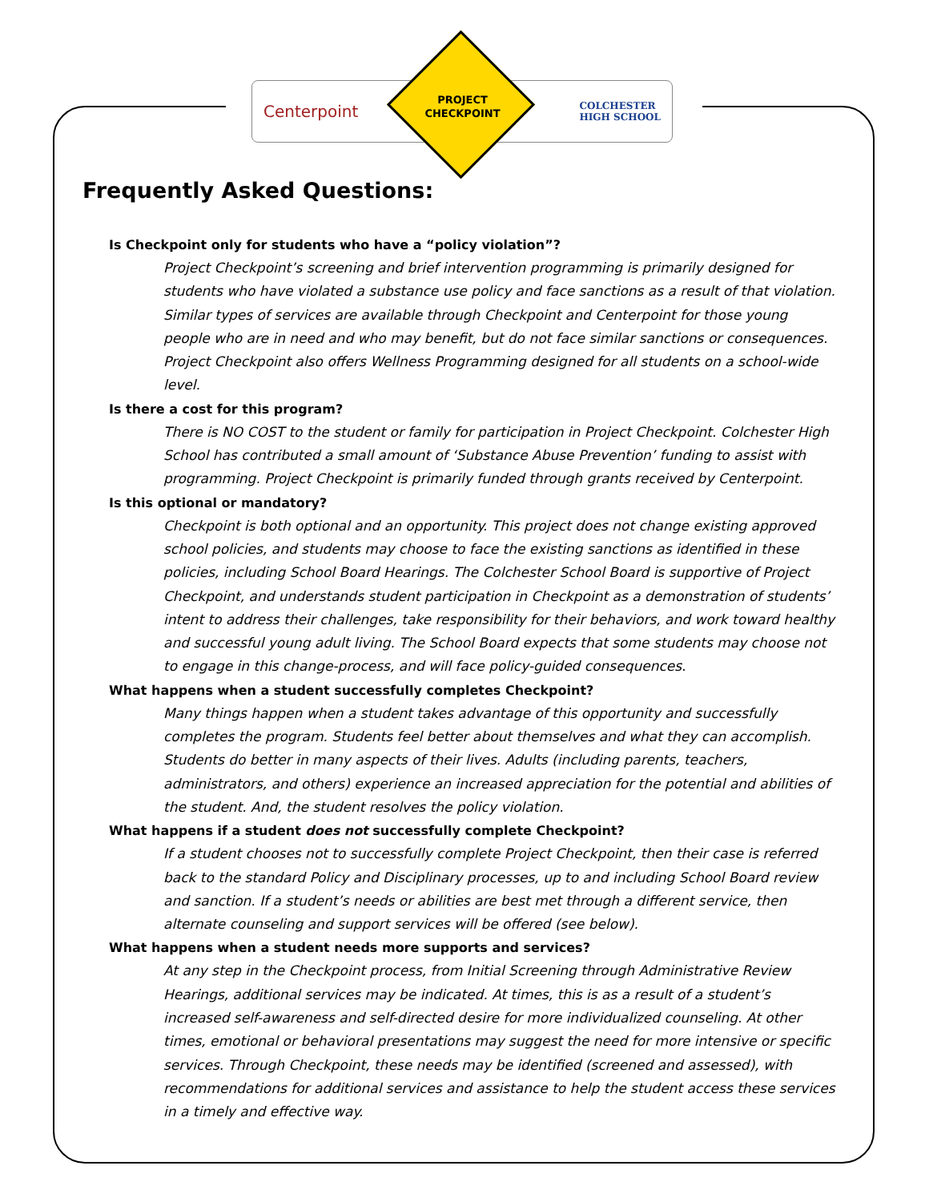Centerpoint COLCHESTER
HIGH SCHOOL
PROJECT
CHECKPOINT
Frequently Asked Questions:
Is Checkpoint only for students who have a “policy violation”?
Project Checkpoint’s screening and brief intervention programming is primarily designed for students who have violated a substance use policy and face sanctions as a result of that violation. Similar types of services are available through Checkpoint and Centerpoint for those young people who are in need and who may benefit, but do not face similar sanctions or consequences. Project Checkpoint also offers Wellness Programming designed for all students on a school-wide level.
Is there a cost for this program?
There is NO COST to the student or family for participation in Project Checkpoint. Colchester High School has contributed a small amount of ‘Substance Abuse Prevention’ funding to assist with programming. Project Checkpoint is primarily funded through grants received by Centerpoint.
Is this optional or mandatory?
Checkpoint is both optional and an opportunity. This project does not change existing approved school policies, and students may choose to face the existing sanctions as identified in these policies, including School Board Hearings. The Colchester School Board is supportive of Project Checkpoint, and understands student participation in Checkpoint as a demonstration of students’ intent to address their challenges, take responsibility for their behaviors, and work toward healthy and successful young adult living. The School Board expects that some students may choose not to engage in this change-process, and will face policy-guided consequences.
What happens when a student successfully completes Checkpoint?
Many things happen when a student takes advantage of this opportunity and successfully completes the program. Students feel better about themselves and what they can accomplish. Students do better in many aspects of their lives. Adults (including parents, teachers, administrators, and others) experience an increased appreciation for the potential and abilities of the student. And, the student resolves the policy violation.
What happens if a student does not successfully complete Checkpoint?
If a student chooses not to successfully complete Project Checkpoint, then their case is referred back to the standard Policy and Disciplinary processes, up to and including School Board review and sanction. If a student’s needs or abilities are best met through a different service, then alternate counseling and support services will be offered (see below).
What happens when a student needs more supports and services?
At any step in the Checkpoint process, from Initial Screening through Administrative Review Hearings, additional services may be indicated. At times, this is as a result of a student’s increased self-awareness and self-directed desire for more individualized counseling. At other times, emotional or behavioral presentations may suggest the need for more intensive or specific services. Through Checkpoint, these needs may be identified (screened and assessed), with recommendations for additional services and assistance to help the student access these services in a timely and effective way.